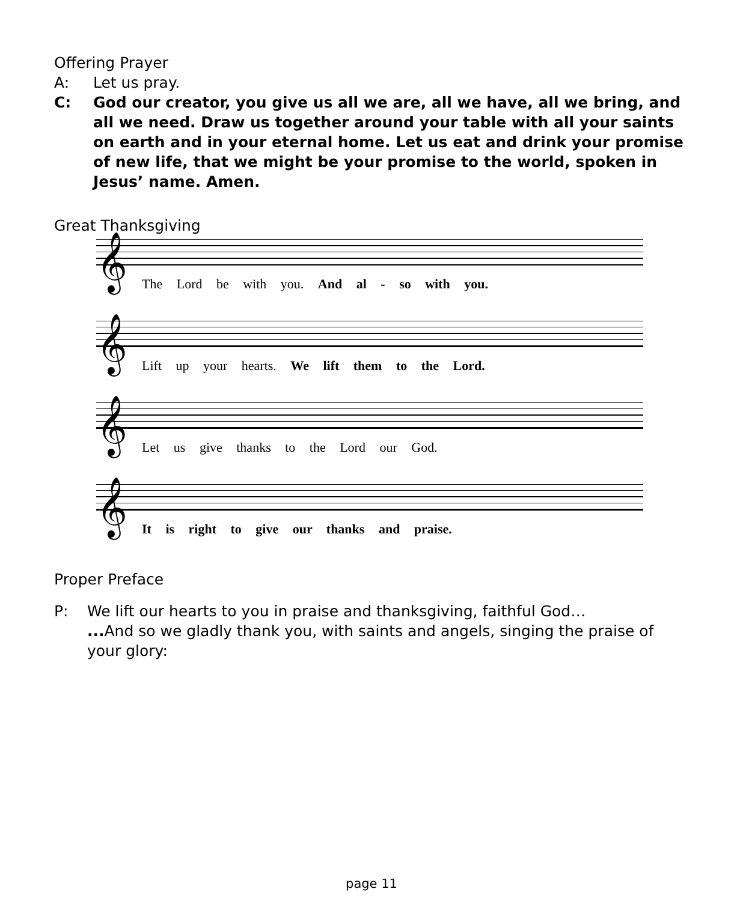Offering Prayer
A: Let us pray.
C: God our creator, you give us all we are, all we have, all we bring, and all we need. Draw us together around your table with all your saints on earth and in your eternal home. Let us eat and drink your promise of new life, that we might be your promise to the world, spoken in Jesus’ name. Amen.
Great Thanksgiving
𝄞
The Lord be with you. And al - so with you.
𝄞
Lift up your hearts. We lift them to the Lord.
𝄞
Let us give thanks to the Lord our God.
𝄞
It is right to give our thanks and praise.
Proper Preface
P: We lift our hearts to you in praise and thanksgiving, faithful God…
... And so we gladly thank you, with saints and angels, singing the praise of your glory:
page 11